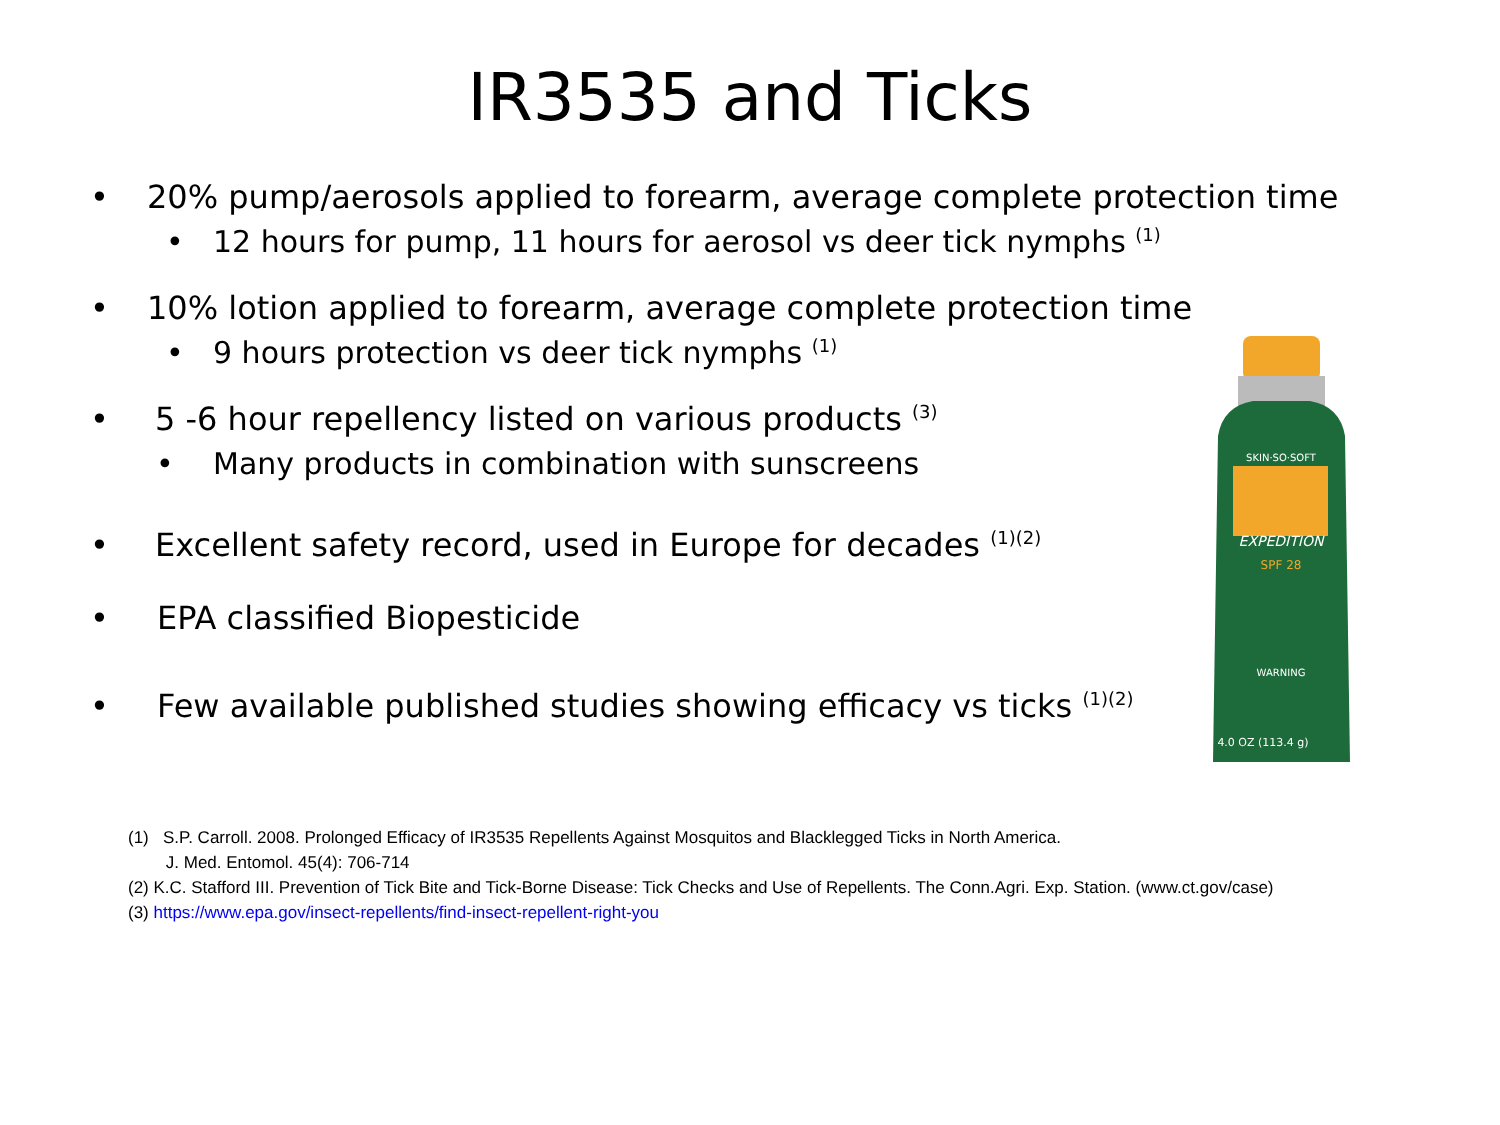IR3535 and Ticks
• 20% pump/aerosols applied to forearm, average complete protection time
• 12 hours for pump, 11 hours for aerosol vs deer tick nymphs <sup>(1)</sup>
• 10% lotion applied to forearm, average complete protection time
• 9 hours protection vs deer tick nymphs <sup>(1)</sup>
• 5 -6 hour repellency listed on various products <sup>(3)</sup>
• Many products in combination with sunscreens
• Excellent safety record, used in Europe for decades <sup>(1)(2)</sup>
• EPA classified Biopesticide
• Few available published studies showing efficacy vs ticks <sup>(1)(2)</sup>
(1) S.P. Carroll. 2008. Prolonged Efficacy of IR3535 Repellents Against Mosquitos and Blacklegged Ticks in North America.
J. Med. Entomol. 45(4): 706-714
(2) K.C. Stafford III. Prevention of Tick Bite and Tick-Borne Disease: Tick Checks and Use of Repellents. The Conn.Agri. Exp. Station. (www.ct.gov/case)
(3) https://www.epa.gov/insect-repellents/find-insect-repellent-right-you
SKIN·SO·SOFT
EXPEDITION
SPF 28
WARNING
4.0 OZ (113.4 g)